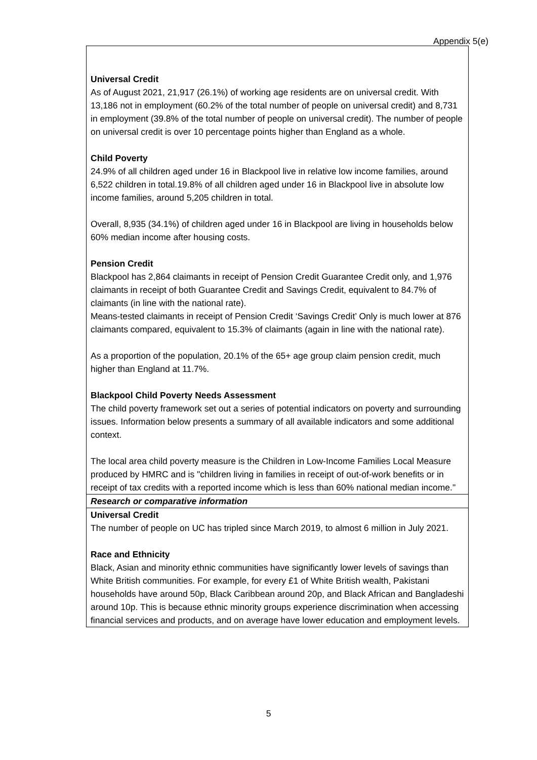Appendix 5(e)
| Universal Credit As of August 2021, 21,917 (26.1%) of working age residents are on universal credit. With 13,186 not in employment (60.2% of the total number of people on universal credit) and 8,731 in employment (39.8% of the total number of people on universal credit). The number of people on universal credit is over 10 percentage points higher than England as a whole. Child Poverty 24.9% of all children aged under 16 in Blackpool live in relative low income families, around 6,522 children in total.19.8% of all children aged under 16 in Blackpool live in absolute low income families, around 5,205 children in total. Overall, 8,935 (34.1%) of children aged under 16 in Blackpool are living in households below 60% median income after housing costs. Pension Credit Blackpool has 2,864 claimants in receipt of Pension Credit Guarantee Credit only, and 1,976 claimants in receipt of both Guarantee Credit and Savings Credit, equivalent to 84.7% of claimants (in line with the national rate). Means-tested claimants in receipt of Pension Credit ‘Savings Credit’ Only is much lower at 876 claimants compared, equivalent to 15.3% of claimants (again in line with the national rate). As a proportion of the population, 20.1% of the 65+ age group claim pension credit, much higher than England at 11.7%. Blackpool Child Poverty Needs Assessment The child poverty framework set out a series of potential indicators on poverty and surrounding issues. Information below presents a summary of all available indicators and some additional context. The local area child poverty measure is the Children in Low-Income Families Local Measure produced by HMRC and is "children living in families in receipt of out-of-work benefits or in receipt of tax credits with a reported income which is less than 60% national median income." |
| Research or comparative information |
| Universal Credit The number of people on UC has tripled since March 2019, to almost 6 million in July 2021. Race and Ethnicity Black, Asian and minority ethnic communities have significantly lower levels of savings than White British communities. For example, for every £1 of White British wealth, Pakistani households have around 50p, Black Caribbean around 20p, and Black African and Bangladeshi around 10p. This is because ethnic minority groups experience discrimination when accessing financial services and products, and on average have lower education and employment levels. |
5